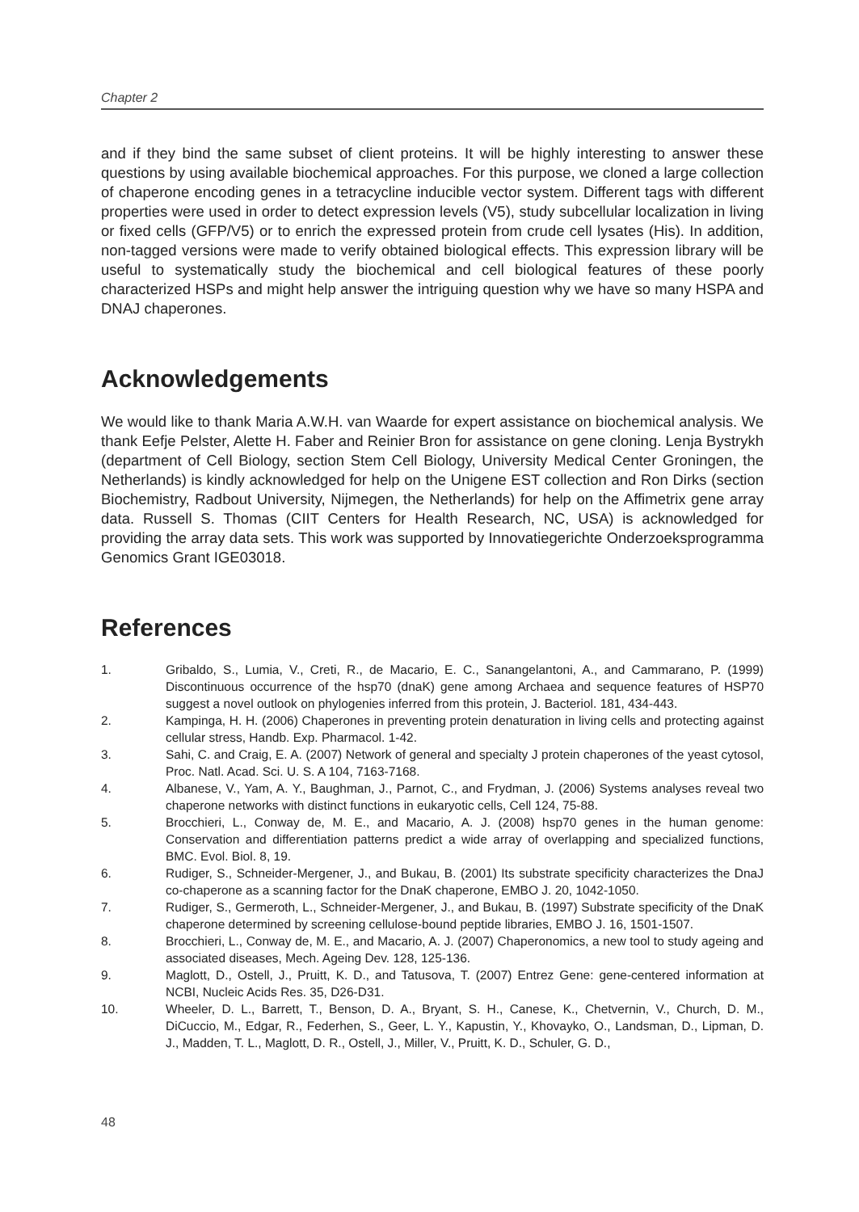Chapter 2
and if they bind the same subset of client proteins. It will be highly interesting to answer these questions by using available biochemical approaches. For this purpose, we cloned a large collection of chaperone encoding genes in a tetracycline inducible vector system. Different tags with different properties were used in order to detect expression levels (V5), study subcellular localization in living or fixed cells (GFP/V5) or to enrich the expressed protein from crude cell lysates (His). In addition, non-tagged versions were made to verify obtained biological effects. This expression library will be useful to systematically study the biochemical and cell biological features of these poorly characterized HSPs and might help answer the intriguing question why we have so many HSPA and DNAJ chaperones.
Acknowledgements
We would like to thank Maria A.W.H. van Waarde for expert assistance on biochemical analysis. We thank Eefje Pelster, Alette H. Faber and Reinier Bron for assistance on gene cloning. Lenja Bystrykh (department of Cell Biology, section Stem Cell Biology, University Medical Center Groningen, the Netherlands) is kindly acknowledged for help on the Unigene EST collection and Ron Dirks (section Biochemistry, Radbout University, Nijmegen, the Netherlands) for help on the Affimetrix gene array data. Russell S. Thomas (CIIT Centers for Health Research, NC, USA) is acknowledged for providing the array data sets. This work was supported by Innovatiegerichte Onderzoeksprogramma Genomics Grant IGE03018.
References
1. Gribaldo, S., Lumia, V., Creti, R., de Macario, E. C., Sanangelantoni, A., and Cammarano, P. (1999) Discontinuous occurrence of the hsp70 (dnaK) gene among Archaea and sequence features of HSP70 suggest a novel outlook on phylogenies inferred from this protein, J. Bacteriol. 181, 434-443.
2. Kampinga, H. H. (2006) Chaperones in preventing protein denaturation in living cells and protecting against cellular stress, Handb. Exp. Pharmacol. 1-42.
3. Sahi, C. and Craig, E. A. (2007) Network of general and specialty J protein chaperones of the yeast cytosol, Proc. Natl. Acad. Sci. U. S. A 104, 7163-7168.
4. Albanese, V., Yam, A. Y., Baughman, J., Parnot, C., and Frydman, J. (2006) Systems analyses reveal two chaperone networks with distinct functions in eukaryotic cells, Cell 124, 75-88.
5. Brocchieri, L., Conway de, M. E., and Macario, A. J. (2008) hsp70 genes in the human genome: Conservation and differentiation patterns predict a wide array of overlapping and specialized functions, BMC. Evol. Biol. 8, 19.
6. Rudiger, S., Schneider-Mergener, J., and Bukau, B. (2001) Its substrate specificity characterizes the DnaJ co-chaperone as a scanning factor for the DnaK chaperone, EMBO J. 20, 1042-1050.
7. Rudiger, S., Germeroth, L., Schneider-Mergener, J., and Bukau, B. (1997) Substrate specificity of the DnaK chaperone determined by screening cellulose-bound peptide libraries, EMBO J. 16, 1501-1507.
8. Brocchieri, L., Conway de, M. E., and Macario, A. J. (2007) Chaperonomics, a new tool to study ageing and associated diseases, Mech. Ageing Dev. 128, 125-136.
9. Maglott, D., Ostell, J., Pruitt, K. D., and Tatusova, T. (2007) Entrez Gene: gene-centered information at NCBI, Nucleic Acids Res. 35, D26-D31.
10. Wheeler, D. L., Barrett, T., Benson, D. A., Bryant, S. H., Canese, K., Chetvernin, V., Church, D. M., DiCuccio, M., Edgar, R., Federhen, S., Geer, L. Y., Kapustin, Y., Khovayko, O., Landsman, D., Lipman, D. J., Madden, T. L., Maglott, D. R., Ostell, J., Miller, V., Pruitt, K. D., Schuler, G. D.,
48